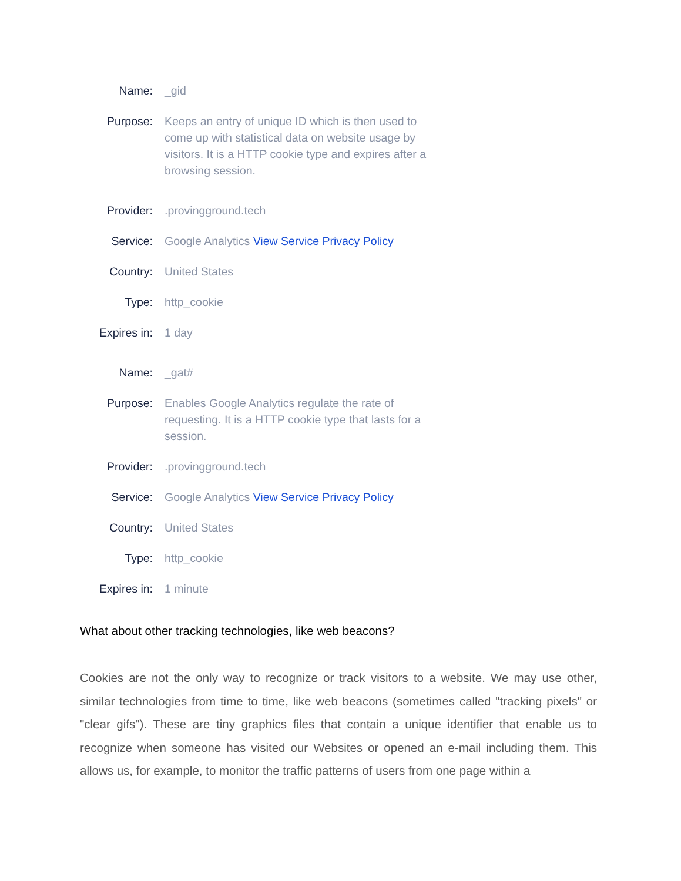| Name: | _gid |
| Purpose: | Keeps an entry of unique ID which is then used to come up with statistical data on website usage by visitors. It is a HTTP cookie type and expires after a browsing session. |
| Provider: | .provingground.tech |
| Service: | Google Analytics View Service Privacy Policy |
| Country: | United States |
| Type: | http_cookie |
| Expires in: | 1 day |
| Name: | _gat# |
| Purpose: | Enables Google Analytics regulate the rate of requesting. It is a HTTP cookie type that lasts for a session. |
| Provider: | .provingground.tech |
| Service: | Google Analytics View Service Privacy Policy |
| Country: | United States |
| Type: | http_cookie |
| Expires in: | 1 minute |
What about other tracking technologies, like web beacons?
Cookies are not the only way to recognize or track visitors to a website. We may use other, similar technologies from time to time, like web beacons (sometimes called "tracking pixels" or "clear gifs"). These are tiny graphics files that contain a unique identifier that enable us to recognize when someone has visited our Websites or opened an e-mail including them. This allows us, for example, to monitor the traffic patterns of users from one page within a